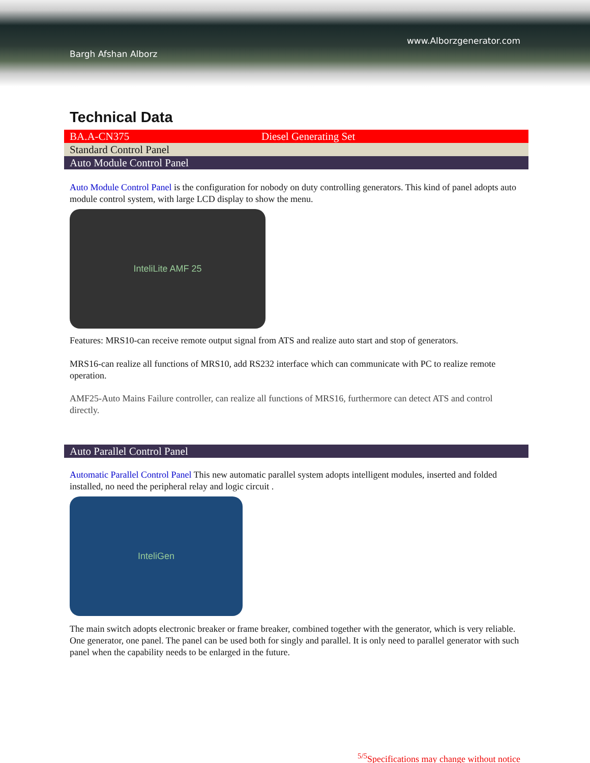Bargh Afshan Alborz
www.Alborzgenerator.com
Technical Data
| BA.A-CN375 | Diesel Generating Set |
| Standard Control Panel | |
| Auto Module Control Panel | |
Auto Module Control Panel is the configuration for nobody on duty controlling generators. This kind of panel adopts auto module control system, with large LCD display to show the menu.
InteliLite AMF 25
Features: MRS10-can receive remote output signal from ATS and realize auto start and stop of generators.
MRS16-can realize all functions of MRS10, add RS232 interface which can communicate with PC to realize remote operation.
AMF25-Auto Mains Failure controller, can realize all functions of MRS16, furthermore can detect ATS and control directly.
| Auto Parallel Control Panel |
Automatic Parallel Control Panel This new automatic parallel system adopts intelligent modules, inserted and folded installed, no need the peripheral relay and logic circuit .
InteliGen
The main switch adopts electronic breaker or frame breaker, combined together with the generator, which is very reliable. One generator, one panel. The panel can be used both for singly and parallel. It is only need to parallel generator with such panel when the capability needs to be enlarged in the future.
<sup>5/5</sup>Specifications may change without notice